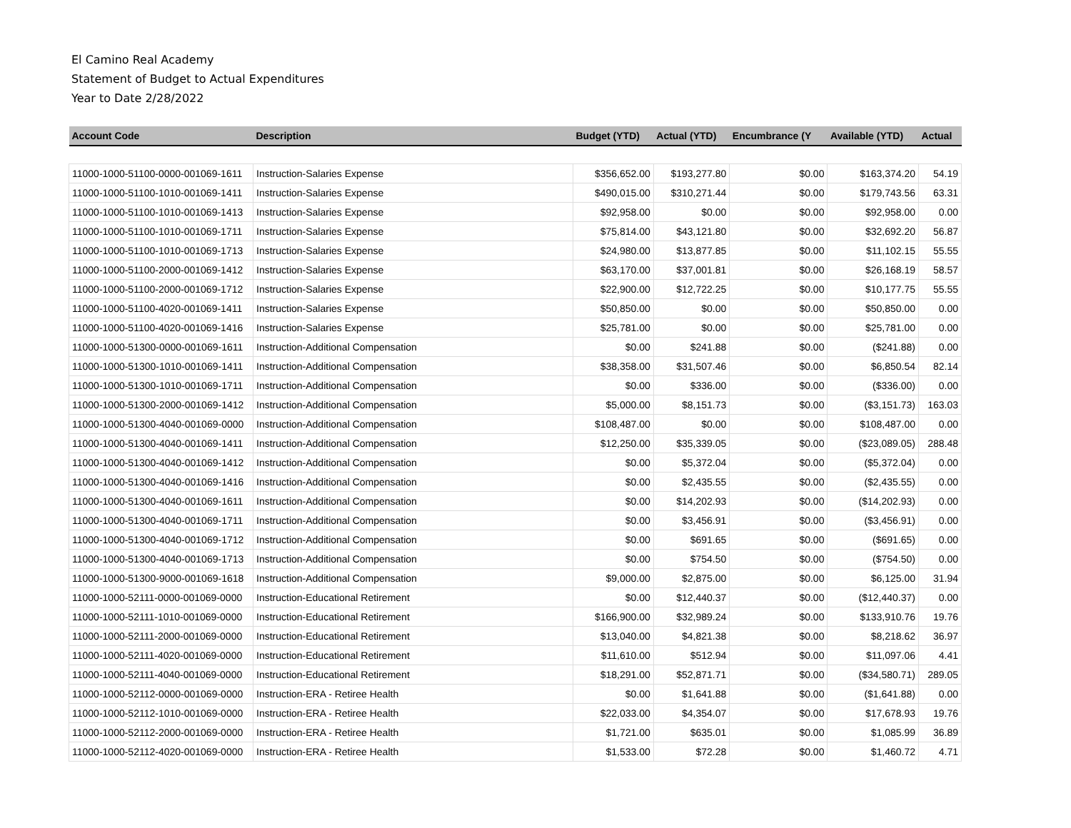El Camino Real Academy
Statement of Budget to Actual Expenditures
Year to Date 2/28/2022
| Account Code | Description | Budget (YTD) | Actual (YTD) | Encumbrance (Y | Available (YTD) | Actual |
| --- | --- | --- | --- | --- | --- | --- |
| 11000-1000-51100-0000-001069-1611 | Instruction-Salaries Expense | $356,652.00 | $193,277.80 | $0.00 | $163,374.20 | 54.19 |
| 11000-1000-51100-1010-001069-1411 | Instruction-Salaries Expense | $490,015.00 | $310,271.44 | $0.00 | $179,743.56 | 63.31 |
| 11000-1000-51100-1010-001069-1413 | Instruction-Salaries Expense | $92,958.00 | $0.00 | $0.00 | $92,958.00 | 0.00 |
| 11000-1000-51100-1010-001069-1711 | Instruction-Salaries Expense | $75,814.00 | $43,121.80 | $0.00 | $32,692.20 | 56.87 |
| 11000-1000-51100-1010-001069-1713 | Instruction-Salaries Expense | $24,980.00 | $13,877.85 | $0.00 | $11,102.15 | 55.55 |
| 11000-1000-51100-2000-001069-1412 | Instruction-Salaries Expense | $63,170.00 | $37,001.81 | $0.00 | $26,168.19 | 58.57 |
| 11000-1000-51100-2000-001069-1712 | Instruction-Salaries Expense | $22,900.00 | $12,722.25 | $0.00 | $10,177.75 | 55.55 |
| 11000-1000-51100-4020-001069-1411 | Instruction-Salaries Expense | $50,850.00 | $0.00 | $0.00 | $50,850.00 | 0.00 |
| 11000-1000-51100-4020-001069-1416 | Instruction-Salaries Expense | $25,781.00 | $0.00 | $0.00 | $25,781.00 | 0.00 |
| 11000-1000-51300-0000-001069-1611 | Instruction-Additional Compensation | $0.00 | $241.88 | $0.00 | ($241.88) | 0.00 |
| 11000-1000-51300-1010-001069-1411 | Instruction-Additional Compensation | $38,358.00 | $31,507.46 | $0.00 | $6,850.54 | 82.14 |
| 11000-1000-51300-1010-001069-1711 | Instruction-Additional Compensation | $0.00 | $336.00 | $0.00 | ($336.00) | 0.00 |
| 11000-1000-51300-2000-001069-1412 | Instruction-Additional Compensation | $5,000.00 | $8,151.73 | $0.00 | ($3,151.73) | 163.03 |
| 11000-1000-51300-4040-001069-0000 | Instruction-Additional Compensation | $108,487.00 | $0.00 | $0.00 | $108,487.00 | 0.00 |
| 11000-1000-51300-4040-001069-1411 | Instruction-Additional Compensation | $12,250.00 | $35,339.05 | $0.00 | ($23,089.05) | 288.48 |
| 11000-1000-51300-4040-001069-1412 | Instruction-Additional Compensation | $0.00 | $5,372.04 | $0.00 | ($5,372.04) | 0.00 |
| 11000-1000-51300-4040-001069-1416 | Instruction-Additional Compensation | $0.00 | $2,435.55 | $0.00 | ($2,435.55) | 0.00 |
| 11000-1000-51300-4040-001069-1611 | Instruction-Additional Compensation | $0.00 | $14,202.93 | $0.00 | ($14,202.93) | 0.00 |
| 11000-1000-51300-4040-001069-1711 | Instruction-Additional Compensation | $0.00 | $3,456.91 | $0.00 | ($3,456.91) | 0.00 |
| 11000-1000-51300-4040-001069-1712 | Instruction-Additional Compensation | $0.00 | $691.65 | $0.00 | ($691.65) | 0.00 |
| 11000-1000-51300-4040-001069-1713 | Instruction-Additional Compensation | $0.00 | $754.50 | $0.00 | ($754.50) | 0.00 |
| 11000-1000-51300-9000-001069-1618 | Instruction-Additional Compensation | $9,000.00 | $2,875.00 | $0.00 | $6,125.00 | 31.94 |
| 11000-1000-52111-0000-001069-0000 | Instruction-Educational Retirement | $0.00 | $12,440.37 | $0.00 | ($12,440.37) | 0.00 |
| 11000-1000-52111-1010-001069-0000 | Instruction-Educational Retirement | $166,900.00 | $32,989.24 | $0.00 | $133,910.76 | 19.76 |
| 11000-1000-52111-2000-001069-0000 | Instruction-Educational Retirement | $13,040.00 | $4,821.38 | $0.00 | $8,218.62 | 36.97 |
| 11000-1000-52111-4020-001069-0000 | Instruction-Educational Retirement | $11,610.00 | $512.94 | $0.00 | $11,097.06 | 4.41 |
| 11000-1000-52111-4040-001069-0000 | Instruction-Educational Retirement | $18,291.00 | $52,871.71 | $0.00 | ($34,580.71) | 289.05 |
| 11000-1000-52112-0000-001069-0000 | Instruction-ERA - Retiree Health | $0.00 | $1,641.88 | $0.00 | ($1,641.88) | 0.00 |
| 11000-1000-52112-1010-001069-0000 | Instruction-ERA - Retiree Health | $22,033.00 | $4,354.07 | $0.00 | $17,678.93 | 19.76 |
| 11000-1000-52112-2000-001069-0000 | Instruction-ERA - Retiree Health | $1,721.00 | $635.01 | $0.00 | $1,085.99 | 36.89 |
| 11000-1000-52112-4020-001069-0000 | Instruction-ERA - Retiree Health | $1,533.00 | $72.28 | $0.00 | $1,460.72 | 4.71 |